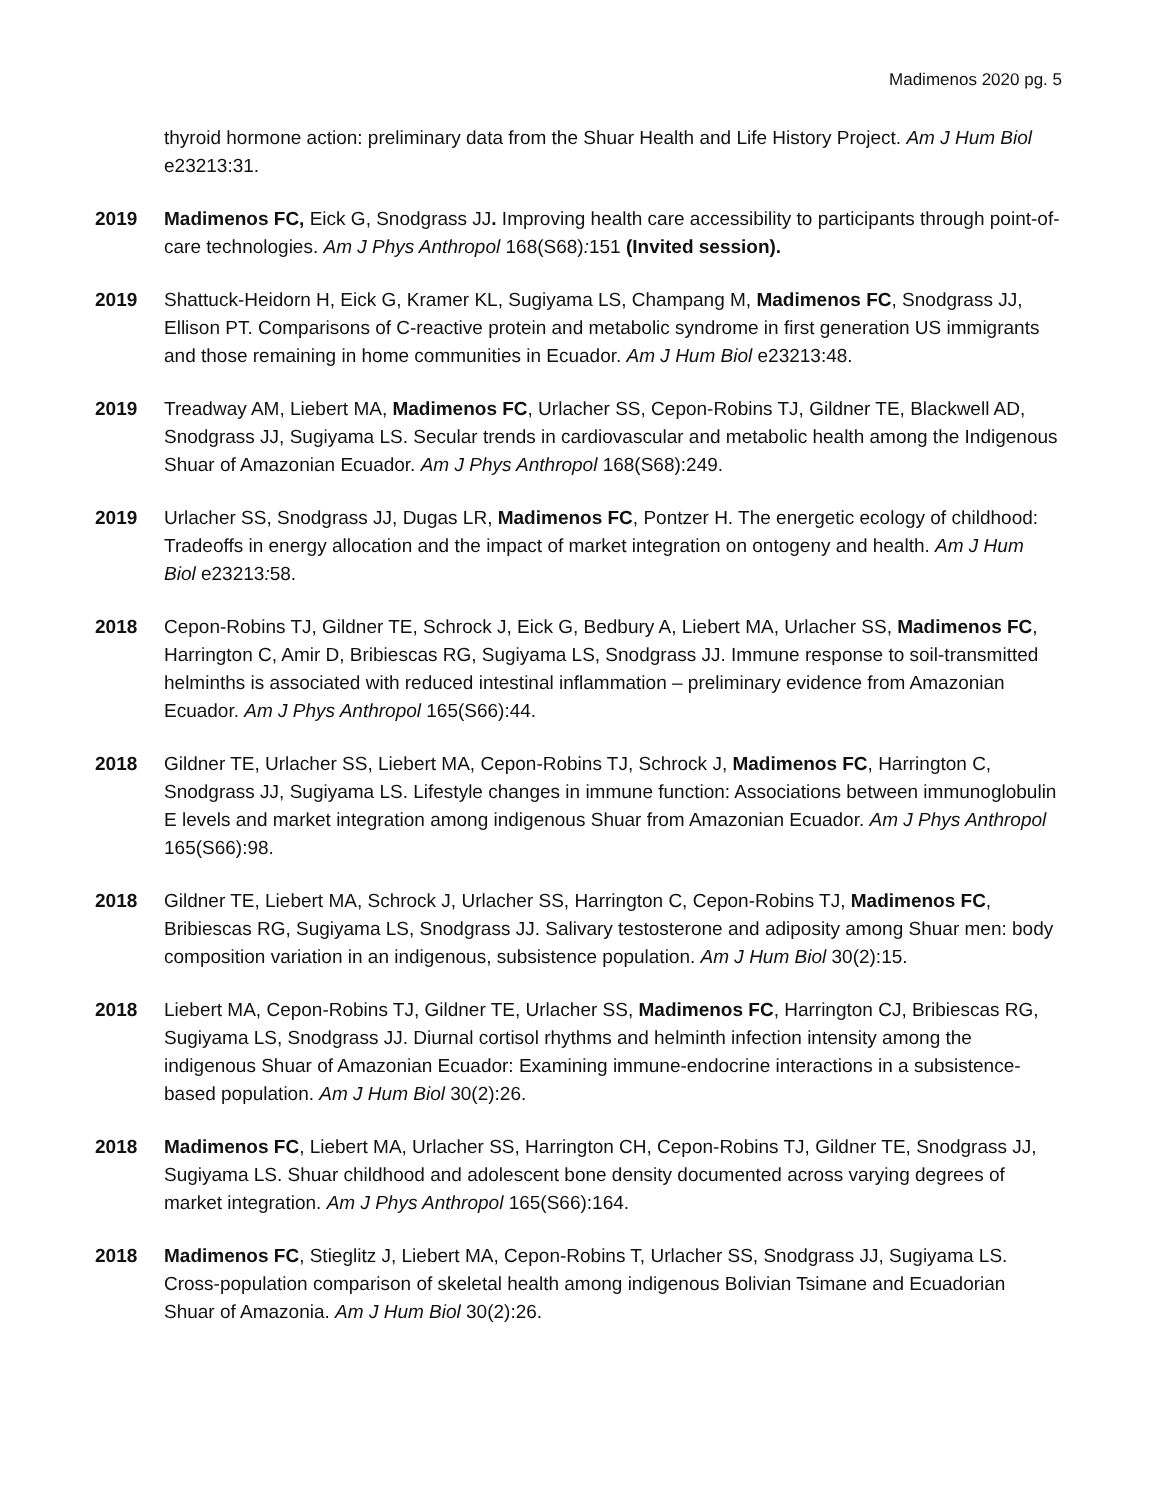Madimenos 2020 pg. 5
thyroid hormone action: preliminary data from the Shuar Health and Life History Project. Am J Hum Biol e23213:31.
2019 Madimenos FC, Eick G, Snodgrass JJ. Improving health care accessibility to participants through point-of-care technologies. Am J Phys Anthropol 168(S68): 151 (Invited session).
2019 Shattuck-Heidorn H, Eick G, Kramer KL, Sugiyama LS, Champang M, Madimenos FC, Snodgrass JJ, Ellison PT. Comparisons of C-reactive protein and metabolic syndrome in first generation US immigrants and those remaining in home communities in Ecuador. Am J Hum Biol e23213:48.
2019 Treadway AM, Liebert MA, Madimenos FC, Urlacher SS, Cepon-Robins TJ, Gildner TE, Blackwell AD, Snodgrass JJ, Sugiyama LS. Secular trends in cardiovascular and metabolic health among the Indigenous Shuar of Amazonian Ecuador. Am J Phys Anthropol 168(S68):249.
2019 Urlacher SS, Snodgrass JJ, Dugas LR, Madimenos FC, Pontzer H. The energetic ecology of childhood: Tradeoffs in energy allocation and the impact of market integration on ontogeny and health. Am J Hum Biol e23213: 58.
2018 Cepon-Robins TJ, Gildner TE, Schrock J, Eick G, Bedbury A, Liebert MA, Urlacher SS, Madimenos FC, Harrington C, Amir D, Bribiescas RG, Sugiyama LS, Snodgrass JJ. Immune response to soil-transmitted helminths is associated with reduced intestinal inflammation – preliminary evidence from Amazonian Ecuador. Am J Phys Anthropol 165(S66):44.
2018 Gildner TE, Urlacher SS, Liebert MA, Cepon-Robins TJ, Schrock J, Madimenos FC, Harrington C, Snodgrass JJ, Sugiyama LS. Lifestyle changes in immune function: Associations between immunoglobulin E levels and market integration among indigenous Shuar from Amazonian Ecuador. Am J Phys Anthropol 165(S66):98.
2018 Gildner TE, Liebert MA, Schrock J, Urlacher SS, Harrington C, Cepon-Robins TJ, Madimenos FC, Bribiescas RG, Sugiyama LS, Snodgrass JJ. Salivary testosterone and adiposity among Shuar men: body composition variation in an indigenous, subsistence population. Am J Hum Biol 30(2):15.
2018 Liebert MA, Cepon-Robins TJ, Gildner TE, Urlacher SS, Madimenos FC, Harrington CJ, Bribiescas RG, Sugiyama LS, Snodgrass JJ. Diurnal cortisol rhythms and helminth infection intensity among the indigenous Shuar of Amazonian Ecuador: Examining immune-endocrine interactions in a subsistence-based population. Am J Hum Biol 30(2):26.
2018 Madimenos FC, Liebert MA, Urlacher SS, Harrington CH, Cepon-Robins TJ, Gildner TE, Snodgrass JJ, Sugiyama LS. Shuar childhood and adolescent bone density documented across varying degrees of market integration. Am J Phys Anthropol 165(S66):164.
2018 Madimenos FC, Stieglitz J, Liebert MA, Cepon-Robins T, Urlacher SS, Snodgrass JJ, Sugiyama LS. Cross-population comparison of skeletal health among indigenous Bolivian Tsimane and Ecuadorian Shuar of Amazonia. Am J Hum Biol 30(2):26.